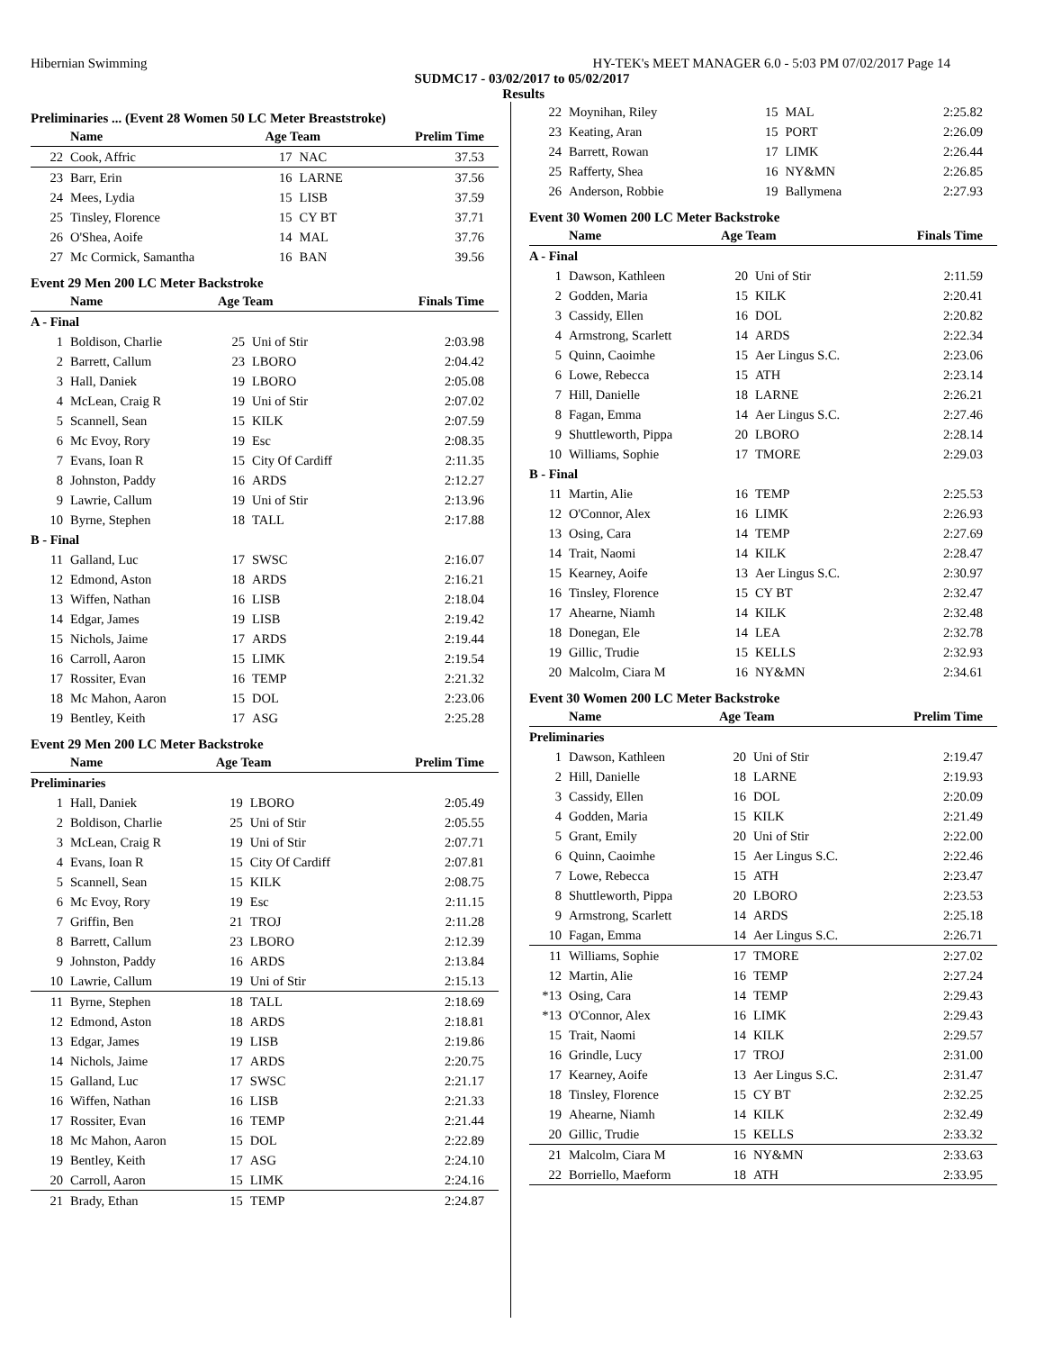Hibernian Swimming HY-TEK's MEET MANAGER 6.0 - 5:03 PM 07/02/2017 Page 14
SUDMC17 - 03/02/2017 to 05/02/2017
Results
Preliminaries ... (Event 28 Women 50 LC Meter Breaststroke)
| | Name | Age Team | | Prelim Time |
| --- | --- | --- | --- | --- |
| 22 | Cook, Affric | 17 | NAC | 37.53 |
| 23 | Barr, Erin | 16 | LARNE | 37.56 |
| 24 | Mees, Lydia | 15 | LISB | 37.59 |
| 25 | Tinsley, Florence | 15 | CY BT | 37.71 |
| 26 | O'Shea, Aoife | 14 | MAL | 37.76 |
| 27 | Mc Cormick, Samantha | 16 | BAN | 39.56 |
Event 29 Men 200 LC Meter Backstroke
| | Name | Age Team | | Finals Time |
| --- | --- | --- | --- | --- |
| A - Final | | | | |
| 1 | Boldison, Charlie | 25 | Uni of Stir | 2:03.98 |
| 2 | Barrett, Callum | 23 | LBORO | 2:04.42 |
| 3 | Hall, Daniek | 19 | LBORO | 2:05.08 |
| 4 | McLean, Craig R | 19 | Uni of Stir | 2:07.02 |
| 5 | Scannell, Sean | 15 | KILK | 2:07.59 |
| 6 | Mc Evoy, Rory | 19 | Esc | 2:08.35 |
| 7 | Evans, Ioan R | 15 | City Of Cardiff | 2:11.35 |
| 8 | Johnston, Paddy | 16 | ARDS | 2:12.27 |
| 9 | Lawrie, Callum | 19 | Uni of Stir | 2:13.96 |
| 10 | Byrne, Stephen | 18 | TALL | 2:17.88 |
| B - Final | | | | |
| 11 | Galland, Luc | 17 | SWSC | 2:16.07 |
| 12 | Edmond, Aston | 18 | ARDS | 2:16.21 |
| 13 | Wiffen, Nathan | 16 | LISB | 2:18.04 |
| 14 | Edgar, James | 19 | LISB | 2:19.42 |
| 15 | Nichols, Jaime | 17 | ARDS | 2:19.44 |
| 16 | Carroll, Aaron | 15 | LIMK | 2:19.54 |
| 17 | Rossiter, Evan | 16 | TEMP | 2:21.32 |
| 18 | Mc Mahon, Aaron | 15 | DOL | 2:23.06 |
| 19 | Bentley, Keith | 17 | ASG | 2:25.28 |
Event 29 Men 200 LC Meter Backstroke
| | Name | Age Team | | Prelim Time |
| --- | --- | --- | --- | --- |
| Preliminaries | | | | |
| 1 | Hall, Daniek | 19 | LBORO | 2:05.49 |
| 2 | Boldison, Charlie | 25 | Uni of Stir | 2:05.55 |
| 3 | McLean, Craig R | 19 | Uni of Stir | 2:07.71 |
| 4 | Evans, Ioan R | 15 | City Of Cardiff | 2:07.81 |
| 5 | Scannell, Sean | 15 | KILK | 2:08.75 |
| 6 | Mc Evoy, Rory | 19 | Esc | 2:11.15 |
| 7 | Griffin, Ben | 21 | TROJ | 2:11.28 |
| 8 | Barrett, Callum | 23 | LBORO | 2:12.39 |
| 9 | Johnston, Paddy | 16 | ARDS | 2:13.84 |
| 10 | Lawrie, Callum | 19 | Uni of Stir | 2:15.13 |
| 11 | Byrne, Stephen | 18 | TALL | 2:18.69 |
| 12 | Edmond, Aston | 18 | ARDS | 2:18.81 |
| 13 | Edgar, James | 19 | LISB | 2:19.86 |
| 14 | Nichols, Jaime | 17 | ARDS | 2:20.75 |
| 15 | Galland, Luc | 17 | SWSC | 2:21.17 |
| 16 | Wiffen, Nathan | 16 | LISB | 2:21.33 |
| 17 | Rossiter, Evan | 16 | TEMP | 2:21.44 |
| 18 | Mc Mahon, Aaron | 15 | DOL | 2:22.89 |
| 19 | Bentley, Keith | 17 | ASG | 2:24.10 |
| 20 | Carroll, Aaron | 15 | LIMK | 2:24.16 |
| 21 | Brady, Ethan | 15 | TEMP | 2:24.87 |
| 22 | Moynihan, Riley | 15 | MAL | 2:25.82 |
| 23 | Keating, Aran | 15 | PORT | 2:26.09 |
| 24 | Barrett, Rowan | 17 | LIMK | 2:26.44 |
| 25 | Rafferty, Shea | 16 | NY&MN | 2:26.85 |
| 26 | Anderson, Robbie | 19 | Ballymena | 2:27.93 |
Event 30 Women 200 LC Meter Backstroke
| | Name | Age Team | | Finals Time |
| --- | --- | --- | --- | --- |
| A - Final | | | | |
| 1 | Dawson, Kathleen | 20 | Uni of Stir | 2:11.59 |
| 2 | Godden, Maria | 15 | KILK | 2:20.41 |
| 3 | Cassidy, Ellen | 16 | DOL | 2:20.82 |
| 4 | Armstrong, Scarlett | 14 | ARDS | 2:22.34 |
| 5 | Quinn, Caoimhe | 15 | Aer Lingus S.C. | 2:23.06 |
| 6 | Lowe, Rebecca | 15 | ATH | 2:23.14 |
| 7 | Hill, Danielle | 18 | LARNE | 2:26.21 |
| 8 | Fagan, Emma | 14 | Aer Lingus S.C. | 2:27.46 |
| 9 | Shuttleworth, Pippa | 20 | LBORO | 2:28.14 |
| 10 | Williams, Sophie | 17 | TMORE | 2:29.03 |
| B - Final | | | | |
| 11 | Martin, Alie | 16 | TEMP | 2:25.53 |
| 12 | O'Connor, Alex | 16 | LIMK | 2:26.93 |
| 13 | Osing, Cara | 14 | TEMP | 2:27.69 |
| 14 | Trait, Naomi | 14 | KILK | 2:28.47 |
| 15 | Kearney, Aoife | 13 | Aer Lingus S.C. | 2:30.97 |
| 16 | Tinsley, Florence | 15 | CY BT | 2:32.47 |
| 17 | Ahearne, Niamh | 14 | KILK | 2:32.48 |
| 18 | Donegan, Ele | 14 | LEA | 2:32.78 |
| 19 | Gillic, Trudie | 15 | KELLS | 2:32.93 |
| 20 | Malcolm, Ciara M | 16 | NY&MN | 2:34.61 |
Event 30 Women 200 LC Meter Backstroke
| | Name | Age Team | | Prelim Time |
| --- | --- | --- | --- | --- |
| Preliminaries | | | | |
| 1 | Dawson, Kathleen | 20 | Uni of Stir | 2:19.47 |
| 2 | Hill, Danielle | 18 | LARNE | 2:19.93 |
| 3 | Cassidy, Ellen | 16 | DOL | 2:20.09 |
| 4 | Godden, Maria | 15 | KILK | 2:21.49 |
| 5 | Grant, Emily | 20 | Uni of Stir | 2:22.00 |
| 6 | Quinn, Caoimhe | 15 | Aer Lingus S.C. | 2:22.46 |
| 7 | Lowe, Rebecca | 15 | ATH | 2:23.47 |
| 8 | Shuttleworth, Pippa | 20 | LBORO | 2:23.53 |
| 9 | Armstrong, Scarlett | 14 | ARDS | 2:25.18 |
| 10 | Fagan, Emma | 14 | Aer Lingus S.C. | 2:26.71 |
| 11 | Williams, Sophie | 17 | TMORE | 2:27.02 |
| 12 | Martin, Alie | 16 | TEMP | 2:27.24 |
| *13 | Osing, Cara | 14 | TEMP | 2:29.43 |
| *13 | O'Connor, Alex | 16 | LIMK | 2:29.43 |
| 15 | Trait, Naomi | 14 | KILK | 2:29.57 |
| 16 | Grindle, Lucy | 17 | TROJ | 2:31.00 |
| 17 | Kearney, Aoife | 13 | Aer Lingus S.C. | 2:31.47 |
| 18 | Tinsley, Florence | 15 | CY BT | 2:32.25 |
| 19 | Ahearne, Niamh | 14 | KILK | 2:32.49 |
| 20 | Gillic, Trudie | 15 | KELLS | 2:33.32 |
| 21 | Malcolm, Ciara M | 16 | NY&MN | 2:33.63 |
| 22 | Borriello, Maeform | 18 | ATH | 2:33.95 |